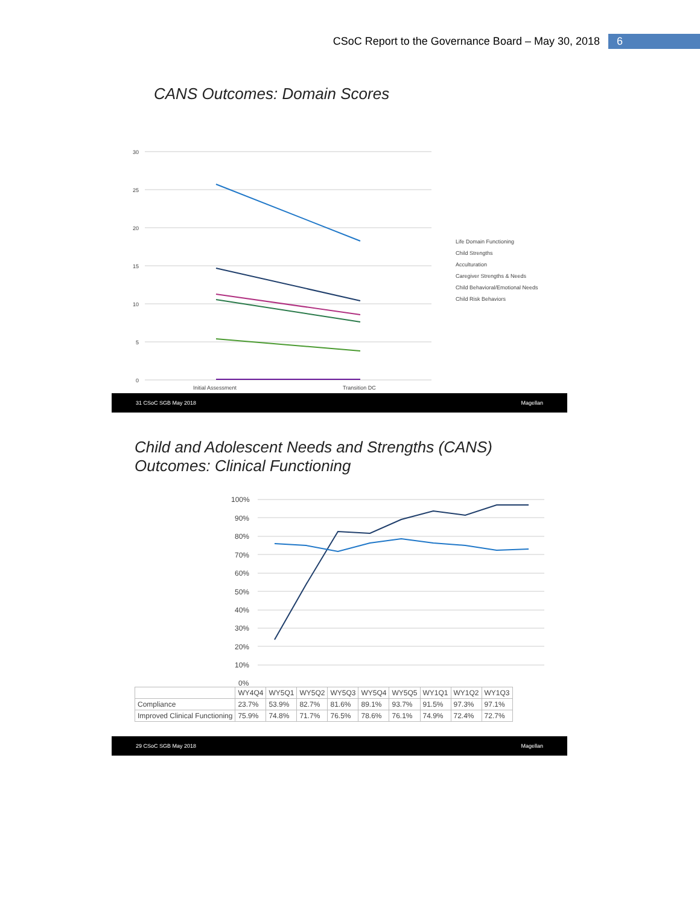CSoC Report to the Governance Board – May 30, 2018 6
CANS Outcomes: Domain Scores
30
25
20
15
10
5
0
Initial Assessment
Transition DC
Life Domain Functioning
Child Strengths
Acculturation
Caregiver Strengths & Needs
Child Behavioral/Emotional Needs
Child Risk Behaviors
31 CSoC SGB May 2018 Magellan
Child and Adolescent Needs and Strengths (CANS)
Outcomes: Clinical Functioning
100%
90%
80%
70%
60%
50%
40%
30%
20%
10%
0%
| | WY4Q4 | WY5Q1 | WY5Q2 | WY5Q3 | WY5Q4 | WY5Q5 | WY1Q1 | WY1Q2 | WY1Q3 |
| --- | --- | --- | --- | --- | --- | --- | --- | --- | --- |
| Compliance | 23.7% | 53.9% | 82.7% | 81.6% | 89.1% | 93.7% | 91.5% | 97.3% | 97.1% |
| Improved Clinical Functioning | 75.9% | 74.8% | 71.7% | 76.5% | 78.6% | 76.1% | 74.9% | 72.4% | 72.7% |
29 CSoC SGB May 2018 Magellan